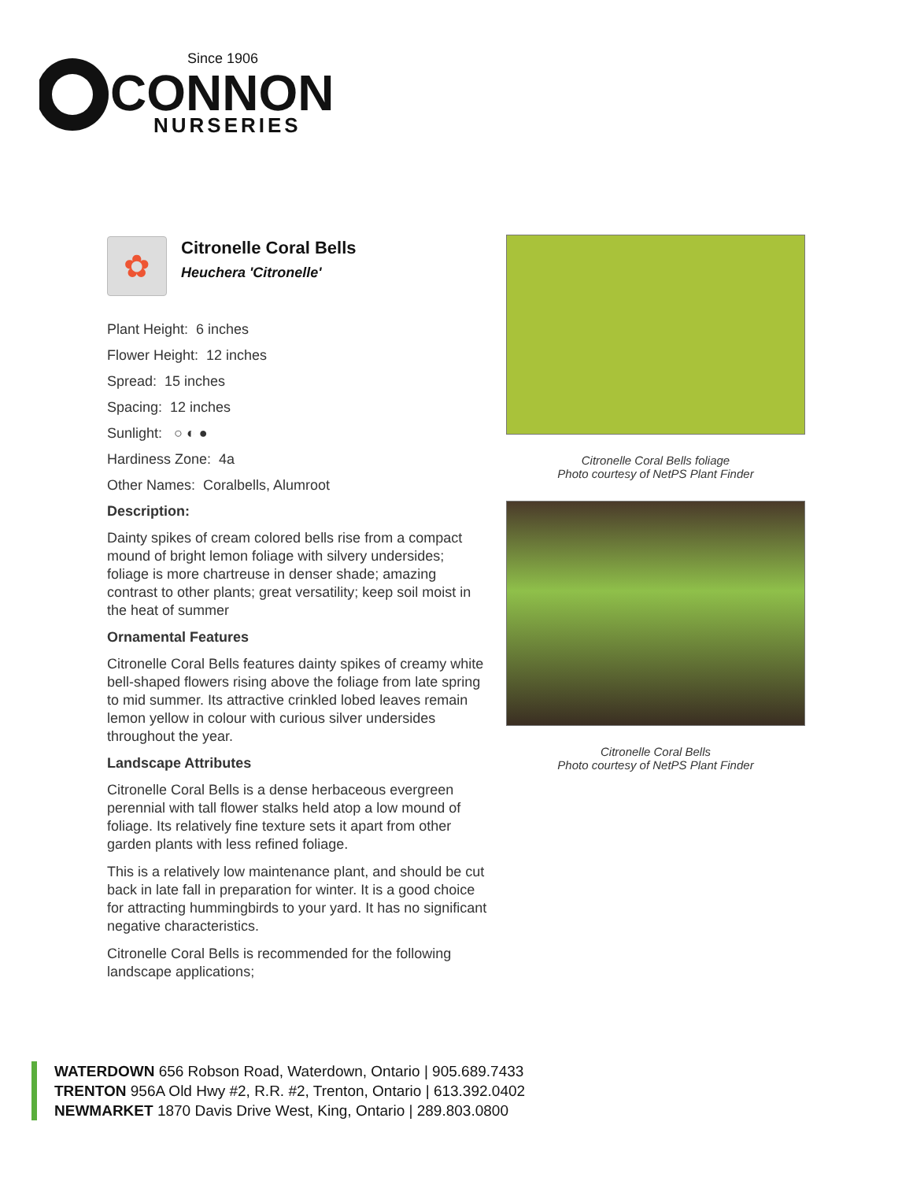Since 1906
CONNON
NURSERIES
✿
Citronelle Coral Bells
Heuchera 'Citronelle'
Plant Height: 6 inches
Flower Height: 12 inches
Spread: 15 inches
Spacing: 12 inches
Sunlight: ○ ◐ ●
Hardiness Zone: 4a
Other Names: Coralbells, Alumroot
Description:
Dainty spikes of cream colored bells rise from a compact mound of bright lemon foliage with silvery undersides; foliage is more chartreuse in denser shade; amazing contrast to other plants; great versatility; keep soil moist in the heat of summer
Ornamental Features
Citronelle Coral Bells features dainty spikes of creamy white bell-shaped flowers rising above the foliage from late spring to mid summer. Its attractive crinkled lobed leaves remain lemon yellow in colour with curious silver undersides throughout the year.
Landscape Attributes
Citronelle Coral Bells is a dense herbaceous evergreen perennial with tall flower stalks held atop a low mound of foliage. Its relatively fine texture sets it apart from other garden plants with less refined foliage.
This is a relatively low maintenance plant, and should be cut back in late fall in preparation for winter. It is a good choice for attracting hummingbirds to your yard. It has no significant negative characteristics.
Citronelle Coral Bells is recommended for the following landscape applications;
Citronelle Coral Bells foliage
Photo courtesy of NetPS Plant Finder
Citronelle Coral Bells
Photo courtesy of NetPS Plant Finder
WATERDOWN 656 Robson Road, Waterdown, Ontario | 905.689.7433
TRENTON 956A Old Hwy #2, R.R. #2, Trenton, Ontario | 613.392.0402
NEWMARKET 1870 Davis Drive West, King, Ontario | 289.803.0800